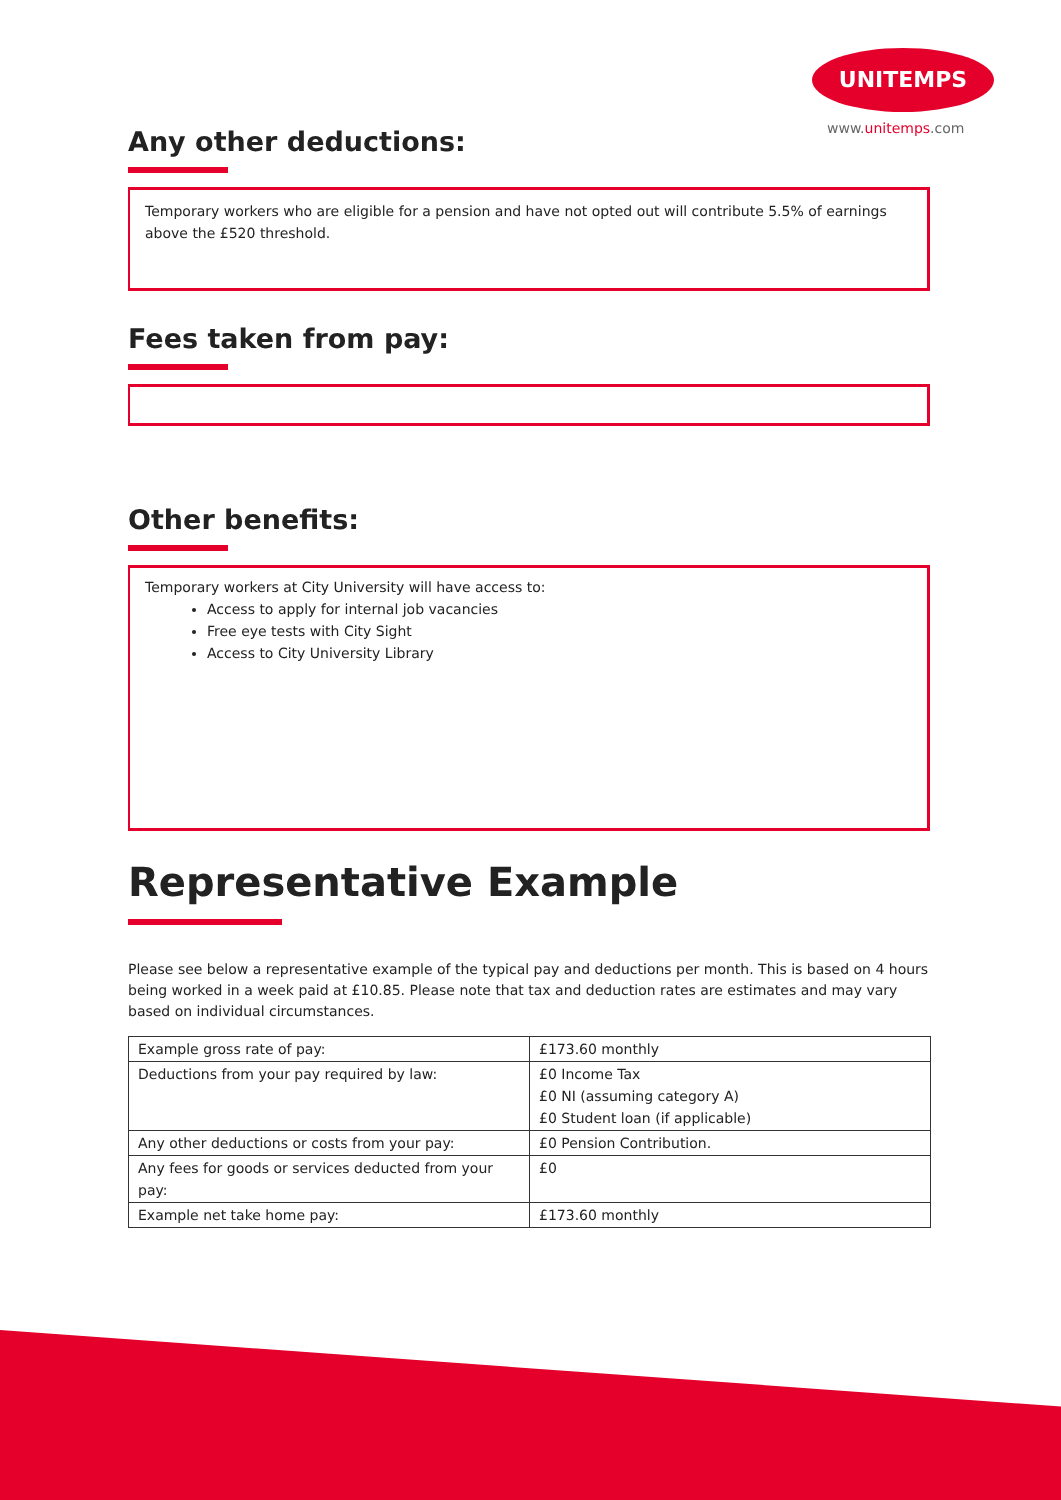UNITEMPS
www.unitemps.com
Any other deductions:
Temporary workers who are eligible for a pension and have not opted out will contribute 5.5% of earnings above the £520 threshold.
Fees taken from pay:
Other benefits:
Temporary workers at City University will have access to:
Access to apply for internal job vacancies
Free eye tests with City Sight
Access to City University Library
Representative Example
Please see below a representative example of the typical pay and deductions per month. This is based on 4 hours being worked in a week paid at £10.85. Please note that tax and deduction rates are estimates and may vary based on individual circumstances.
| Example gross rate of pay: | £173.60 monthly |
| Deductions from your pay required by law: | £0 Income Tax £0 NI (assuming category A) £0 Student loan (if applicable) |
| Any other deductions or costs from your pay: | £0 Pension Contribution. |
| Any fees for goods or services deducted from your pay: | £0 |
| Example net take home pay: | £173.60 monthly |